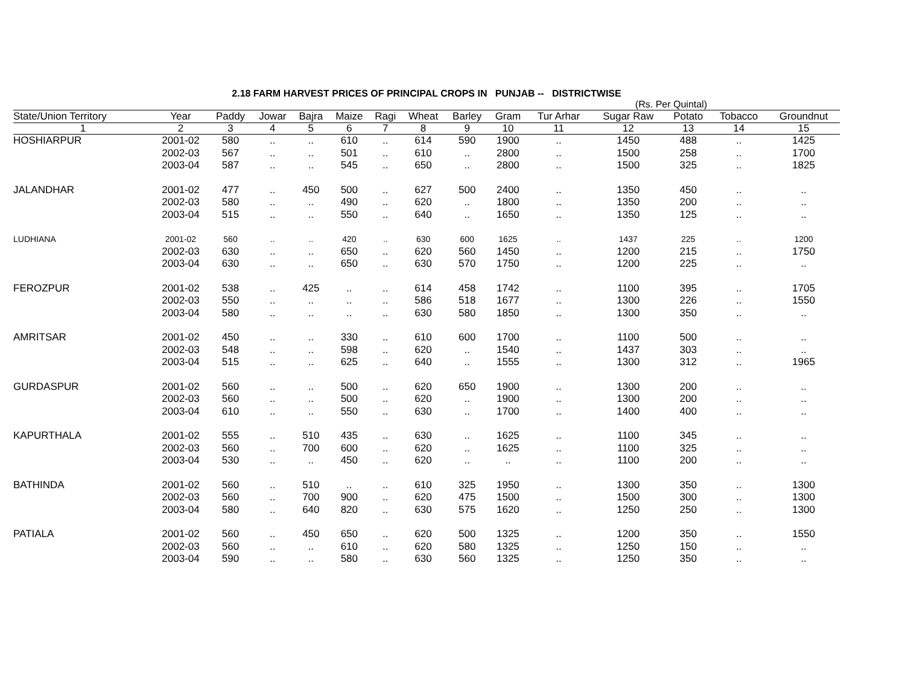2.18 FARM HARVEST PRICES OF PRINCIPAL CROPS IN PUNJAB -- DISTRICTWISE
(Rs. Per Quintal)
| State/Union Territory | Year | Paddy | Jowar | Bajra | Maize | Ragi | Wheat | Barley | Gram | Tur Arhar | Sugar Raw | Potato | Tobacco | Groundnut |
| --- | --- | --- | --- | --- | --- | --- | --- | --- | --- | --- | --- | --- | --- | --- |
| 1 | 2 | 3 | 4 | 5 | 6 | 7 | 8 | 9 | 10 | 11 | 12 | 13 | 14 | 15 |
| HOSHIARPUR | 2001-02 | 580 | .. | .. | 610 | .. | 614 | 590 | 1900 | .. | 1450 | 488 | .. | 1425 |
| | 2002-03 | 567 | .. | .. | 501 | .. | 610 | .. | 2800 | .. | 1500 | 258 | .. | 1700 |
| | 2003-04 | 587 | .. | .. | 545 | .. | 650 | .. | 2800 | .. | 1500 | 325 | .. | 1825 |
| JALANDHAR | 2001-02 | 477 | .. | 450 | 500 | .. | 627 | 500 | 2400 | .. | 1350 | 450 | .. | .. |
| | 2002-03 | 580 | .. | .. | 490 | .. | 620 | .. | 1800 | .. | 1350 | 200 | .. | .. |
| | 2003-04 | 515 | .. | .. | 550 | .. | 640 | .. | 1650 | .. | 1350 | 125 | .. | .. |
| LUDHIANA | 2001-02 | 560 | .. | .. | 420 | .. | 630 | 600 | 1625 | .. | 1437 | 225 | .. | 1200 |
| | 2002-03 | 630 | .. | .. | 650 | .. | 620 | 560 | 1450 | .. | 1200 | 215 | .. | 1750 |
| | 2003-04 | 630 | .. | .. | 650 | .. | 630 | 570 | 1750 | .. | 1200 | 225 | .. | .. |
| FEROZPUR | 2001-02 | 538 | .. | 425 | .. | .. | 614 | 458 | 1742 | .. | 1100 | 395 | .. | 1705 |
| | 2002-03 | 550 | .. | .. | .. | .. | 586 | 518 | 1677 | .. | 1300 | 226 | .. | 1550 |
| | 2003-04 | 580 | .. | .. | .. | .. | 630 | 580 | 1850 | .. | 1300 | 350 | .. | .. |
| AMRITSAR | 2001-02 | 450 | .. | .. | 330 | .. | 610 | 600 | 1700 | .. | 1100 | 500 | .. | .. |
| | 2002-03 | 548 | .. | .. | 598 | .. | 620 | .. | 1540 | .. | 1437 | 303 | .. | .. |
| | 2003-04 | 515 | .. | .. | 625 | .. | 640 | .. | 1555 | .. | 1300 | 312 | .. | 1965 |
| GURDASPUR | 2001-02 | 560 | .. | .. | 500 | .. | 620 | 650 | 1900 | .. | 1300 | 200 | .. | .. |
| | 2002-03 | 560 | .. | .. | 500 | .. | 620 | .. | 1900 | .. | 1300 | 200 | .. | .. |
| | 2003-04 | 610 | .. | .. | 550 | .. | 630 | .. | 1700 | .. | 1400 | 400 | .. | .. |
| KAPURTHALA | 2001-02 | 555 | .. | 510 | 435 | .. | 630 | .. | 1625 | .. | 1100 | 345 | .. | .. |
| | 2002-03 | 560 | .. | 700 | 600 | .. | 620 | .. | 1625 | .. | 1100 | 325 | .. | .. |
| | 2003-04 | 530 | .. | .. | 450 | .. | 620 | .. | .. | .. | 1100 | 200 | .. | .. |
| BATHINDA | 2001-02 | 560 | .. | 510 | .. | .. | 610 | 325 | 1950 | .. | 1300 | 350 | .. | 1300 |
| | 2002-03 | 560 | .. | 700 | 900 | .. | 620 | 475 | 1500 | .. | 1500 | 300 | .. | 1300 |
| | 2003-04 | 580 | .. | 640 | 820 | .. | 630 | 575 | 1620 | .. | 1250 | 250 | .. | 1300 |
| PATIALA | 2001-02 | 560 | .. | 450 | 650 | .. | 620 | 500 | 1325 | .. | 1200 | 350 | .. | 1550 |
| | 2002-03 | 560 | .. | .. | 610 | .. | 620 | 580 | 1325 | .. | 1250 | 150 | .. | .. |
| | 2003-04 | 590 | .. | .. | 580 | .. | 630 | 560 | 1325 | .. | 1250 | 350 | .. | .. |